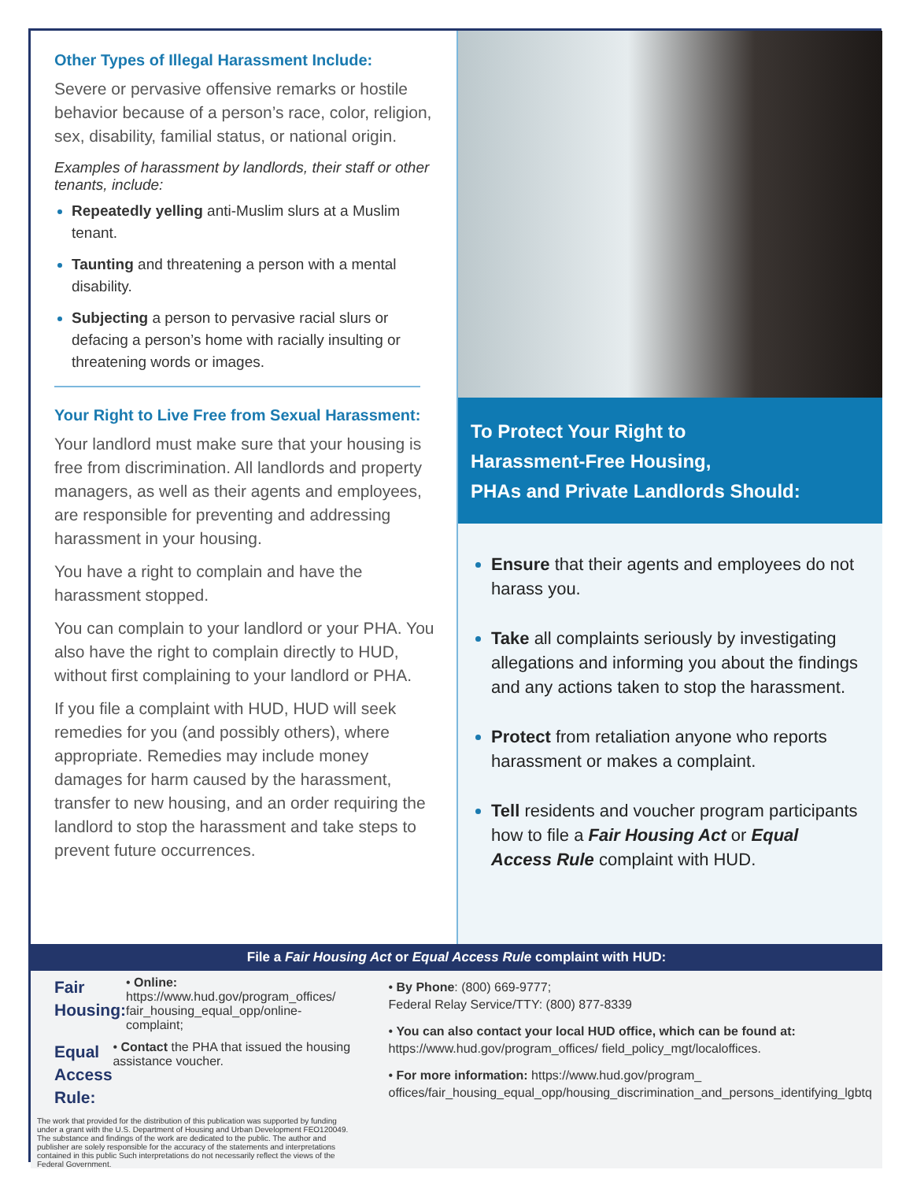Other Types of Illegal Harassment Include:
Severe or pervasive offensive remarks or hostile behavior because of a person’s race, color, religion, sex, disability, familial status, or national origin.
Examples of harassment by landlords, their staff or other tenants, include:
Repeatedly yelling anti-Muslim slurs at a Muslim tenant.
Taunting and threatening a person with a mental disability.
Subjecting a person to pervasive racial slurs or defacing a person’s home with racially insulting or threatening words or images.
Your Right to Live Free from Sexual Harassment:
Your landlord must make sure that your housing is free from discrimination. All landlords and property managers, as well as their agents and employees, are responsible for preventing and addressing harassment in your housing.
You have a right to complain and have the harassment stopped.
You can complain to your landlord or your PHA. You also have the right to complain directly to HUD, without first complaining to your landlord or PHA.
If you file a complaint with HUD, HUD will seek remedies for you (and possibly others), where appropriate. Remedies may include money damages for harm caused by the harassment, transfer to new housing, and an order requiring the landlord to stop the harassment and take steps to prevent future occurrences.
To Protect Your Right to
Harassment-Free Housing,
PHAs and Private Landlords Should:
Ensure that their agents and employees do not harass you.
Take all complaints seriously by investigating allegations and informing you about the findings and any actions taken to stop the harassment.
Protect from retaliation anyone who reports harassment or makes a complaint.
Tell residents and voucher program participants how to file a Fair Housing Act or Equal Access Rule complaint with HUD.
File a Fair Housing Act or Equal Access Rule complaint with HUD:
Fair Housing:
• Online: https://www.hud.gov/program_offices/ fair_housing_equal_opp/online-complaint;
Equal Access Rule:
• Contact the PHA that issued the housing assistance voucher.
The work that provided for the distribution of this publication was supported by funding under a grant with the U.S. Department of Housing and Urban Development FEO120049. The substance and findings of the work are dedicated to the public. The author and publisher are solely responsible for the accuracy of the statements and interpretations contained in this public Such interpretations do not necessarily reflect the views of the Federal Government.
• By Phone: (800) 669-9777;
Federal Relay Service/TTY: (800) 877-8339
• You can also contact your local HUD office, which can be found at: https://www.hud.gov/program_offices/ field_policy_mgt/localoffices.
• For more information: https://www.hud.gov/program_ offices/fair_housing_equal_opp/housing_discrimination_and_persons_identifying_lgbtq